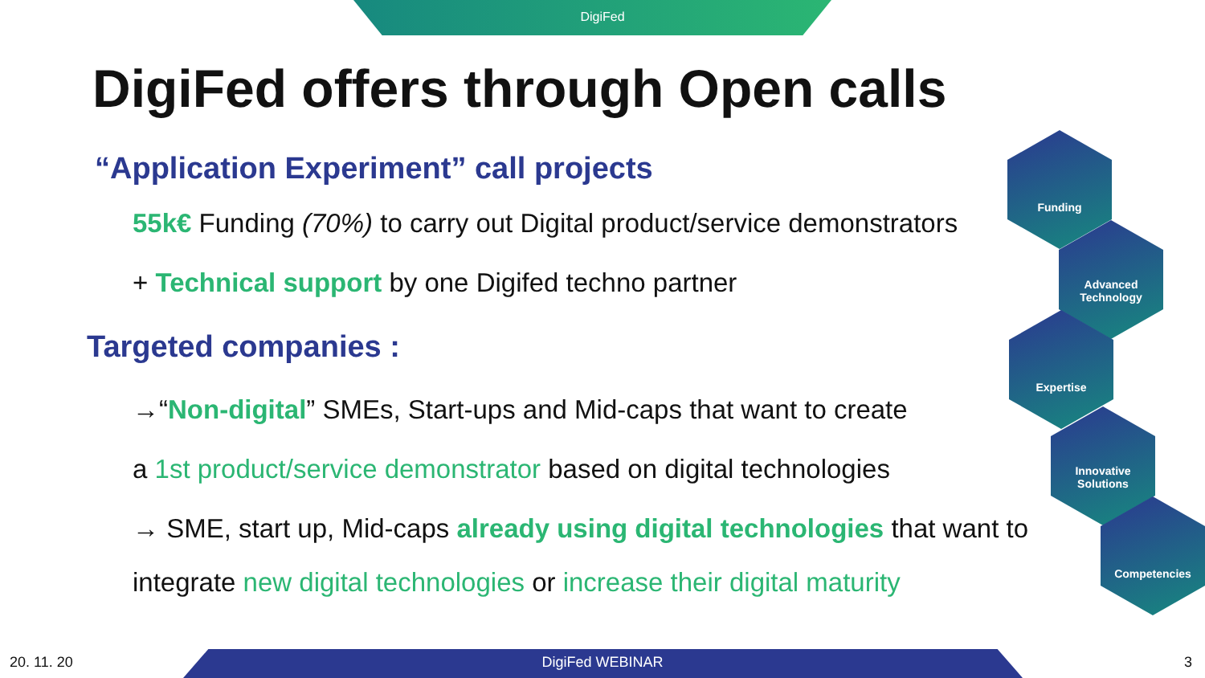DigiFed
DigiFed offers through Open calls
“Application Experiment” call projects
55k€ Funding (70%) to carry out Digital product/service demonstrators
+ Technical support by one Digifed techno partner
Targeted companies :
→“Non-digital” SMEs, Start-ups and Mid-caps that want to create
a 1st product/service demonstrator based on digital technologies
→ SME, start up, Mid-caps already using digital technologies that want to
integrate new digital technologies or increase their digital maturity
Funding
Advanced
Technology
Expertise
Innovative
Solutions
Competencies
20. 11. 20
DigiFed WEBINAR 3